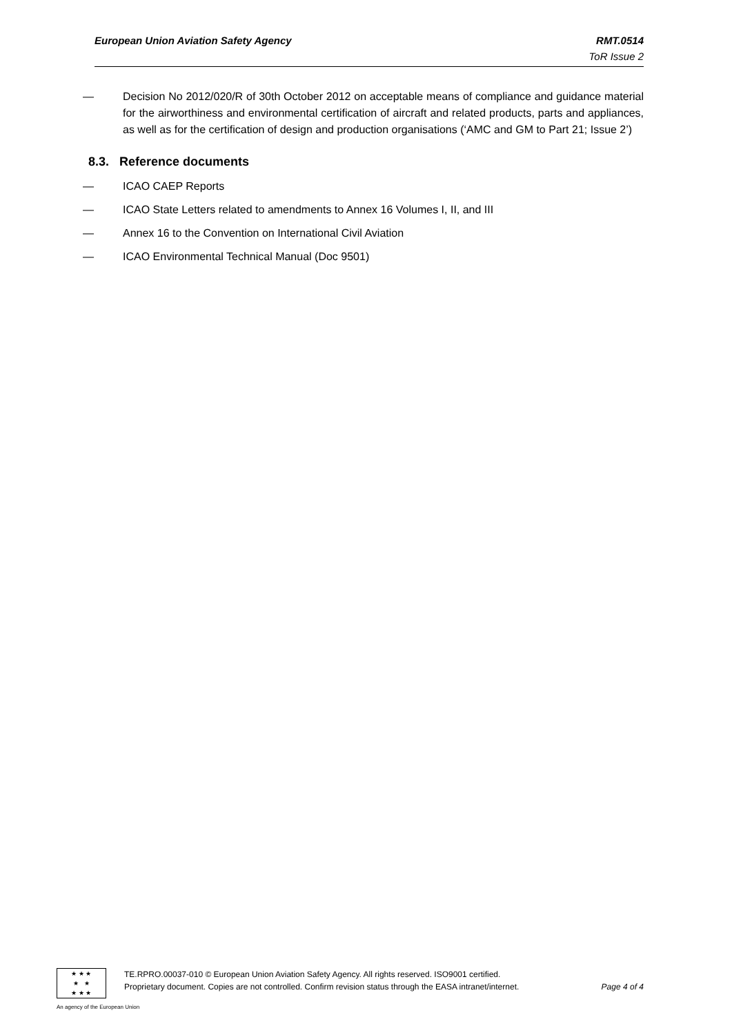European Union Aviation Safety Agency RMT.0514
ToR Issue 2
— Decision No 2012/020/R of 30th October 2012 on acceptable means of compliance and guidance material for the airworthiness and environmental certification of aircraft and related products, parts and appliances, as well as for the certification of design and production organisations (‘AMC and GM to Part 21; Issue 2’)
8.3. Reference documents
— ICAO CAEP Reports
— ICAO State Letters related to amendments to Annex 16 Volumes I, II, and III
— Annex 16 to the Convention on International Civil Aviation
— ICAO Environmental Technical Manual (Doc 9501)
★ ★ ★
★ ★
★ ★ ★
TE.RPRO.00037-010 © European Union Aviation Safety Agency. All rights reserved. ISO9001 certified.
Proprietary document. Copies are not controlled. Confirm revision status through the EASA intranet/internet. Page 4 of 4
An agency of the European Union